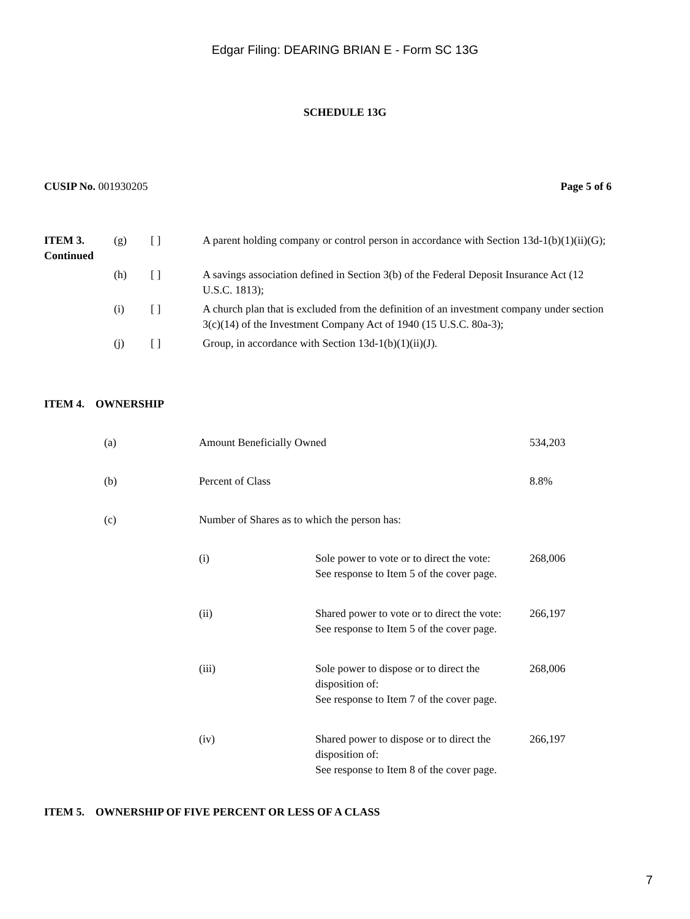Edgar Filing: DEARING BRIAN E - Form SC 13G
SCHEDULE 13G
CUSIP No. 001930205 Page 5 of 6
| ITEM 3. Continued | (g) | [ ] | A parent holding company or control person in accordance with Section 13d-1(b)(1)(ii)(G); |
| | (h) | [ ] | A savings association defined in Section 3(b) of the Federal Deposit Insurance Act (12 U.S.C. 1813); |
| | (i) | [ ] | A church plan that is excluded from the definition of an investment company under section 3(c)(14) of the Investment Company Act of 1940 (15 U.S.C. 80a-3); |
| | (j) | [ ] | Group, in accordance with Section 13d-1(b)(1)(ii)(J). |
ITEM 4. OWNERSHIP
| (a) | Amount Beneficially Owned | | 534,203 |
| (b) | Percent of Class | | 8.8% |
| (c) | Number of Shares as to which the person has: | | |
| | (i) | Sole power to vote or to direct the vote: See response to Item 5 of the cover page. | 268,006 |
| | (ii) | Shared power to vote or to direct the vote: See response to Item 5 of the cover page. | 266,197 |
| | (iii) | Sole power to dispose or to direct the disposition of: See response to Item 7 of the cover page. | 268,006 |
| | (iv) | Shared power to dispose or to direct the disposition of: See response to Item 8 of the cover page. | 266,197 |
ITEM 5. OWNERSHIP OF FIVE PERCENT OR LESS OF A CLASS
7